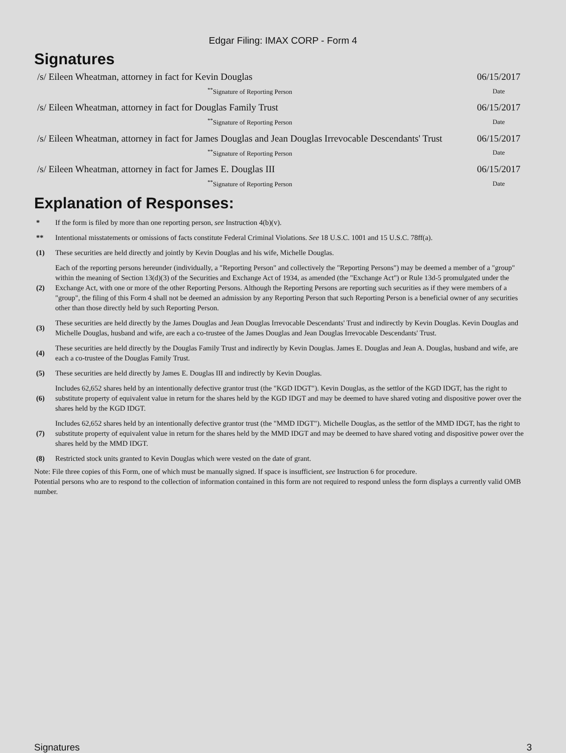Edgar Filing: IMAX CORP - Form 4
Signatures
| /s/ Eileen Wheatman, attorney in fact for Kevin Douglas | 06/15/2017 |
| <sup>**</sup> Signature of Reporting Person | Date |
| /s/ Eileen Wheatman, attorney in fact for Douglas Family Trust | 06/15/2017 |
| <sup>**</sup> Signature of Reporting Person | Date |
| /s/ Eileen Wheatman, attorney in fact for James Douglas and Jean Douglas Irrevocable Descendants' Trust | 06/15/2017 |
| <sup>**</sup> Signature of Reporting Person | Date |
| /s/ Eileen Wheatman, attorney in fact for James E. Douglas III | 06/15/2017 |
| <sup>**</sup> Signature of Reporting Person | Date |
Explanation of Responses:
| * | If the form is filed by more than one reporting person, see Instruction 4(b)(v). |
| ** | Intentional misstatements or omissions of facts constitute Federal Criminal Violations. See 18 U.S.C. 1001 and 15 U.S.C. 78ff(a). |
| (1) | These securities are held directly and jointly by Kevin Douglas and his wife, Michelle Douglas. |
| (2) | Each of the reporting persons hereunder (individually, a "Reporting Person" and collectively the "Reporting Persons") may be deemed a member of a "group" within the meaning of Section 13(d)(3) of the Securities and Exchange Act of 1934, as amended (the "Exchange Act") or Rule 13d-5 promulgated under the Exchange Act, with one or more of the other Reporting Persons. Although the Reporting Persons are reporting such securities as if they were members of a "group", the filing of this Form 4 shall not be deemed an admission by any Reporting Person that such Reporting Person is a beneficial owner of any securities other than those directly held by such Reporting Person. |
| (3) | These securities are held directly by the James Douglas and Jean Douglas Irrevocable Descendants' Trust and indirectly by Kevin Douglas. Kevin Douglas and Michelle Douglas, husband and wife, are each a co-trustee of the James Douglas and Jean Douglas Irrevocable Descendants' Trust. |
| (4) | These securities are held directly by the Douglas Family Trust and indirectly by Kevin Douglas. James E. Douglas and Jean A. Douglas, husband and wife, are each a co-trustee of the Douglas Family Trust. |
| (5) | These securities are held directly by James E. Douglas III and indirectly by Kevin Douglas. |
| (6) | Includes 62,652 shares held by an intentionally defective grantor trust (the "KGD IDGT"). Kevin Douglas, as the settlor of the KGD IDGT, has the right to substitute property of equivalent value in return for the shares held by the KGD IDGT and may be deemed to have shared voting and dispositive power over the shares held by the KGD IDGT. |
| (7) | Includes 62,652 shares held by an intentionally defective grantor trust (the "MMD IDGT"). Michelle Douglas, as the settlor of the MMD IDGT, has the right to substitute property of equivalent value in return for the shares held by the MMD IDGT and may be deemed to have shared voting and dispositive power over the shares held by the MMD IDGT. |
| (8) | Restricted stock units granted to Kevin Douglas which were vested on the date of grant. |
Note: File three copies of this Form, one of which must be manually signed. If space is insufficient, see Instruction 6 for procedure.
Potential persons who are to respond to the collection of information contained in this form are not required to respond unless the form displays a currently valid OMB number.
Signatures 3